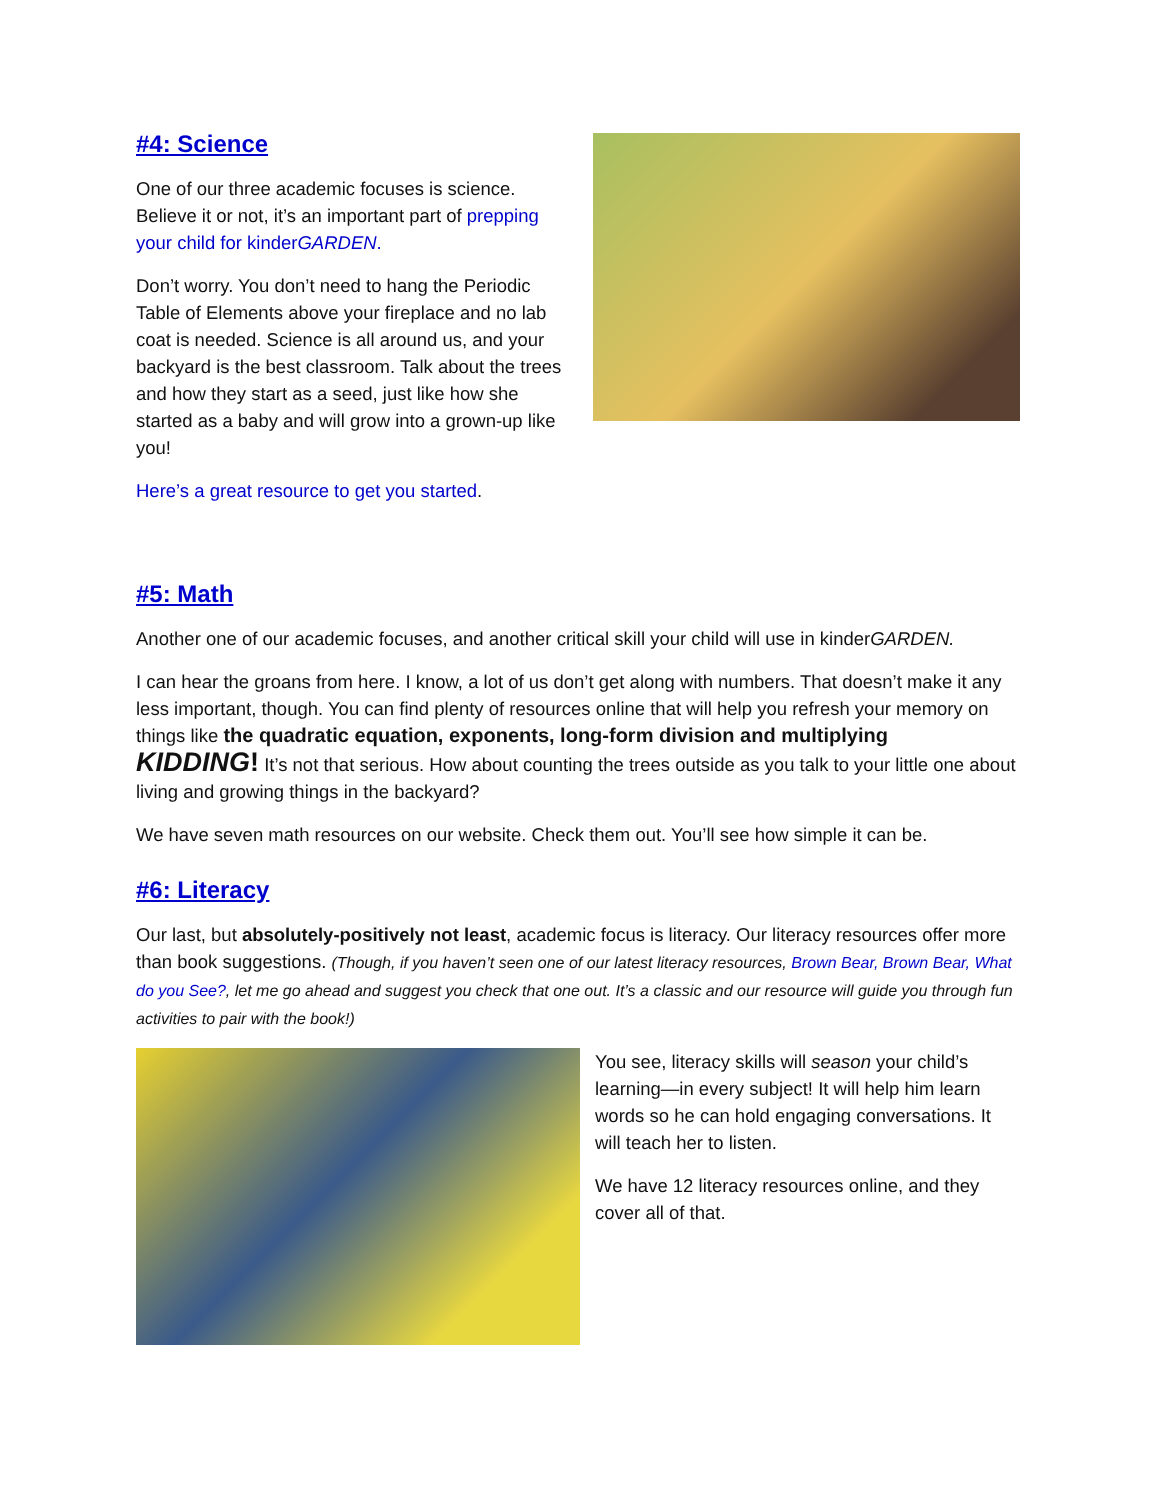#4: Science
One of our three academic focuses is science. Believe it or not, it’s an important part of prepping your child for kinderGARDEN.
Don’t worry. You don’t need to hang the Periodic Table of Elements above your fireplace and no lab coat is needed. Science is all around us, and your backyard is the best classroom. Talk about the trees and how they start as a seed, just like how she started as a baby and will grow into a grown-up like you!
Here’s a great resource to get you started.
#5: Math
Another one of our academic focuses, and another critical skill your child will use in kinderGARDEN.
I can hear the groans from here. I know, a lot of us don’t get along with numbers. That doesn’t make it any less important, though. You can find plenty of resources online that will help you refresh your memory on things like the quadratic equation, exponents, long-form division and multiplying
KIDDING! It’s not that serious. How about counting the trees outside as you talk to your little one about living and growing things in the backyard?
We have seven math resources on our website. Check them out. You’ll see how simple it can be.
#6: Literacy
Our last, but absolutely-positively not least, academic focus is literacy. Our literacy resources offer more than book suggestions. (Though, if you haven’t seen one of our latest literacy resources, Brown Bear, Brown Bear, What do you See?, let me go ahead and suggest you check that one out. It’s a classic and our resource will guide you through fun activities to pair with the book!)
You see, literacy skills will season your child’s learning—in every subject! It will help him learn words so he can hold engaging conversations. It will teach her to listen.
We have 12 literacy resources online, and they cover all of that.